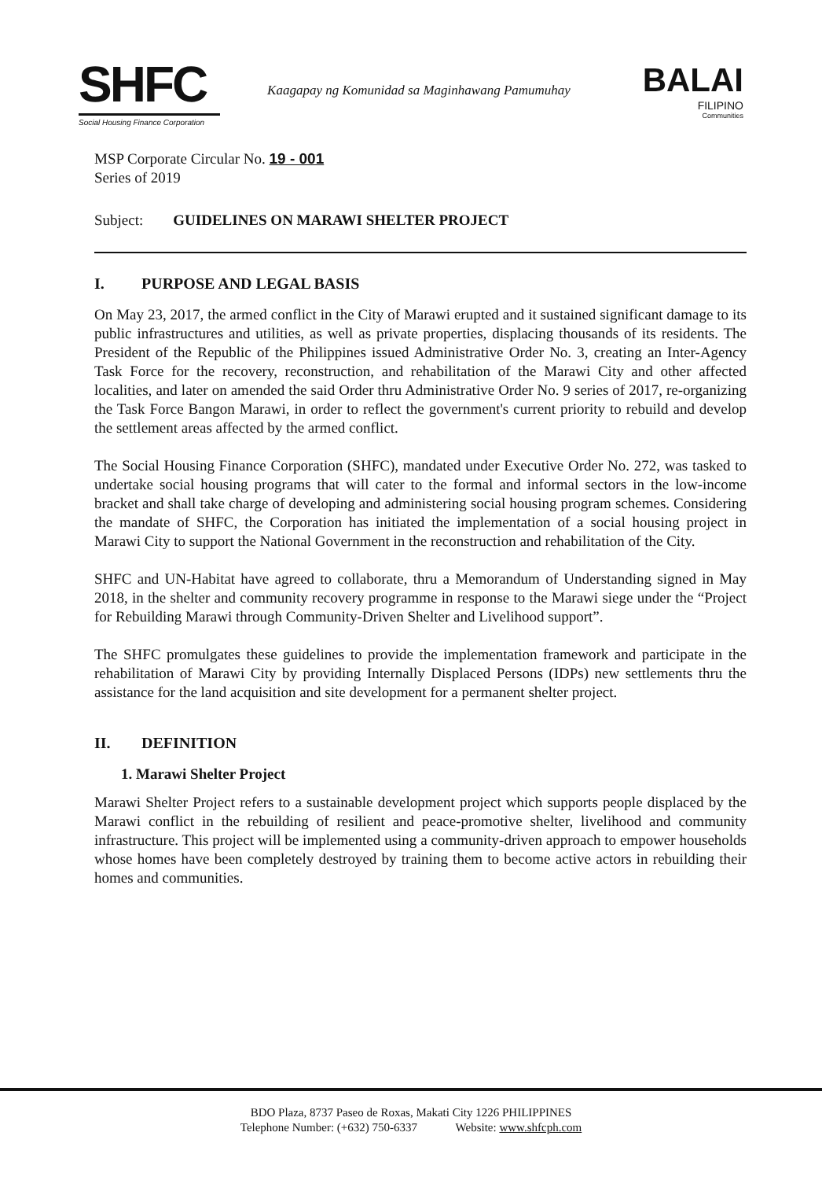SHFC
Social Housing Finance Corporation
Kaagapay ng Komunidad sa Maginhawang Pamumuhay
BALAI
FILIPINO
Communities
MSP Corporate Circular No. 19 - 001
Series of 2019
Subject: GUIDELINES ON MARAWI SHELTER PROJECT
I. PURPOSE AND LEGAL BASIS
On May 23, 2017, the armed conflict in the City of Marawi erupted and it sustained significant damage to its public infrastructures and utilities, as well as private properties, displacing thousands of its residents. The President of the Republic of the Philippines issued Administrative Order No. 3, creating an Inter-Agency Task Force for the recovery, reconstruction, and rehabilitation of the Marawi City and other affected localities, and later on amended the said Order thru Administrative Order No. 9 series of 2017, re-organizing the Task Force Bangon Marawi, in order to reflect the government's current priority to rebuild and develop the settlement areas affected by the armed conflict.
The Social Housing Finance Corporation (SHFC), mandated under Executive Order No. 272, was tasked to undertake social housing programs that will cater to the formal and informal sectors in the low-income bracket and shall take charge of developing and administering social housing program schemes. Considering the mandate of SHFC, the Corporation has initiated the implementation of a social housing project in Marawi City to support the National Government in the reconstruction and rehabilitation of the City.
SHFC and UN-Habitat have agreed to collaborate, thru a Memorandum of Understanding signed in May 2018, in the shelter and community recovery programme in response to the Marawi siege under the “Project for Rebuilding Marawi through Community-Driven Shelter and Livelihood support”.
The SHFC promulgates these guidelines to provide the implementation framework and participate in the rehabilitation of Marawi City by providing Internally Displaced Persons (IDPs) new settlements thru the assistance for the land acquisition and site development for a permanent shelter project.
II. DEFINITION
1. Marawi Shelter Project
Marawi Shelter Project refers to a sustainable development project which supports people displaced by the Marawi conflict in the rebuilding of resilient and peace-promotive shelter, livelihood and community infrastructure. This project will be implemented using a community-driven approach to empower households whose homes have been completely destroyed by training them to become active actors in rebuilding their homes and communities.
BDO Plaza, 8737 Paseo de Roxas, Makati City 1226 PHILIPPINES
Telephone Number: (+632) 750-6337 Website: www.shfcph.com